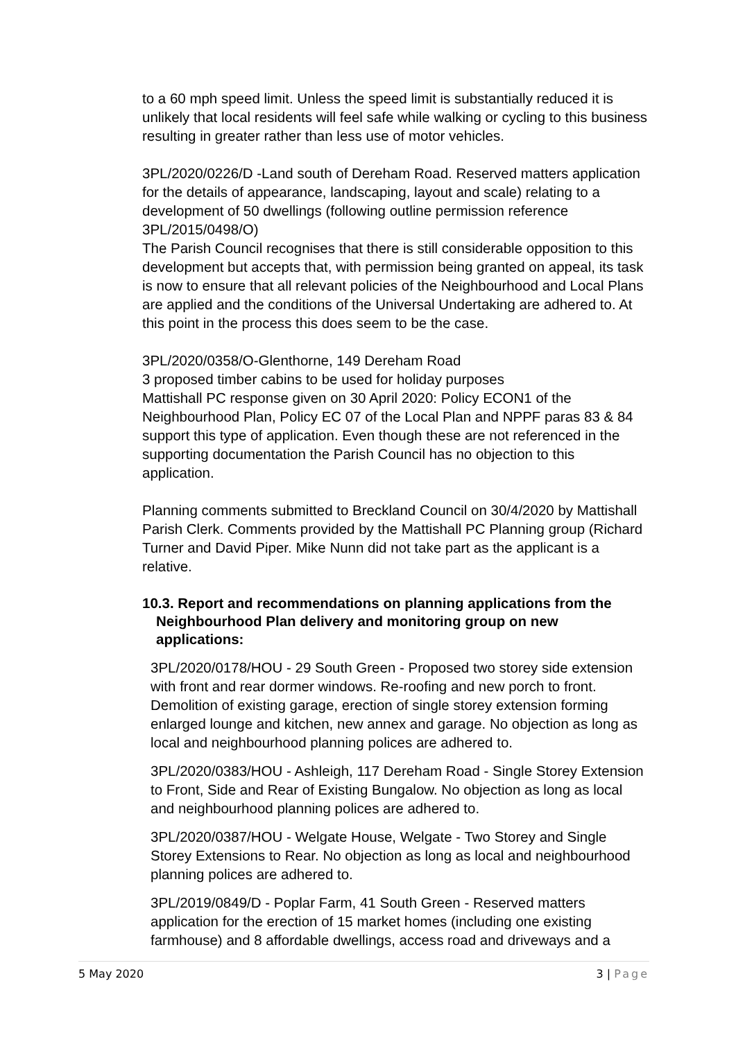to a 60 mph speed limit. Unless the speed limit is substantially reduced it is unlikely that local residents will feel safe while walking or cycling to this business resulting in greater rather than less use of motor vehicles.
3PL/2020/0226/D -Land south of Dereham Road. Reserved matters application for the details of appearance, landscaping, layout and scale) relating to a development of 50 dwellings (following outline permission reference 3PL/2015/0498/O)
The Parish Council recognises that there is still considerable opposition to this development but accepts that, with permission being granted on appeal, its task is now to ensure that all relevant policies of the Neighbourhood and Local Plans are applied and the conditions of the Universal Undertaking are adhered to. At this point in the process this does seem to be the case.
3PL/2020/0358/O-Glenthorne, 149 Dereham Road
3 proposed timber cabins to be used for holiday purposes
Mattishall PC response given on 30 April 2020: Policy ECON1 of the Neighbourhood Plan, Policy EC 07 of the Local Plan and NPPF paras 83 & 84 support this type of application. Even though these are not referenced in the supporting documentation the Parish Council has no objection to this application.
Planning comments submitted to Breckland Council on 30/4/2020 by Mattishall Parish Clerk. Comments provided by the Mattishall PC Planning group (Richard Turner and David Piper. Mike Nunn did not take part as the applicant is a relative.
10.3. Report and recommendations on planning applications from the
Neighbourhood Plan delivery and monitoring group on new applications:
3PL/2020/0178/HOU - 29 South Green - Proposed two storey side extension with front and rear dormer windows. Re-roofing and new porch to front. Demolition of existing garage, erection of single storey extension forming enlarged lounge and kitchen, new annex and garage. No objection as long as local and neighbourhood planning polices are adhered to.
3PL/2020/0383/HOU - Ashleigh, 117 Dereham Road - Single Storey Extension to Front, Side and Rear of Existing Bungalow. No objection as long as local and neighbourhood planning polices are adhered to.
3PL/2020/0387/HOU - Welgate House, Welgate - Two Storey and Single Storey Extensions to Rear. No objection as long as local and neighbourhood planning polices are adhered to.
3PL/2019/0849/D - Poplar Farm, 41 South Green - Reserved matters application for the erection of 15 market homes (including one existing farmhouse) and 8 affordable dwellings, access road and driveways and a
5 May 2020 3 | Page